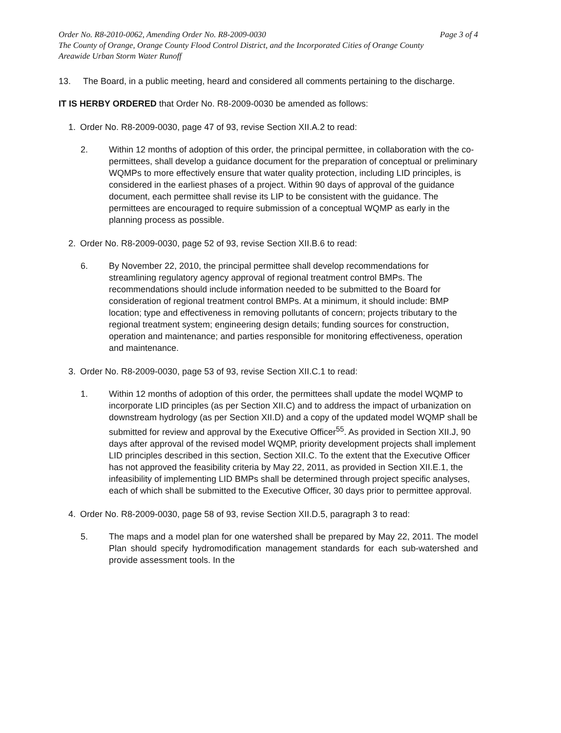Order No. R8-2010-0062, Amending Order No. R8-2009-0030 Page 3 of 4
The County of Orange, Orange County Flood Control District, and the Incorporated Cities of Orange County
Areawide Urban Storm Water Runoff
13. The Board, in a public meeting, heard and considered all comments pertaining to the discharge.
IT IS HERBY ORDERED that Order No. R8-2009-0030 be amended as follows:
1. Order No. R8-2009-0030, page 47 of 93, revise Section XII.A.2 to read:
2. Within 12 months of adoption of this order, the principal permittee, in collaboration with the co-permittees, shall develop a guidance document for the preparation of conceptual or preliminary WQMPs to more effectively ensure that water quality protection, including LID principles, is considered in the earliest phases of a project. Within 90 days of approval of the guidance document, each permittee shall revise its LIP to be consistent with the guidance. The permittees are encouraged to require submission of a conceptual WQMP as early in the planning process as possible.
2. Order No. R8-2009-0030, page 52 of 93, revise Section XII.B.6 to read:
6. By November 22, 2010, the principal permittee shall develop recommendations for streamlining regulatory agency approval of regional treatment control BMPs. The recommendations should include information needed to be submitted to the Board for consideration of regional treatment control BMPs. At a minimum, it should include: BMP location; type and effectiveness in removing pollutants of concern; projects tributary to the regional treatment system; engineering design details; funding sources for construction, operation and maintenance; and parties responsible for monitoring effectiveness, operation and maintenance.
3. Order No. R8-2009-0030, page 53 of 93, revise Section XII.C.1 to read:
1. Within 12 months of adoption of this order, the permittees shall update the model WQMP to incorporate LID principles (as per Section XII.C) and to address the impact of urbanization on downstream hydrology (as per Section XII.D) and a copy of the updated model WQMP shall be submitted for review and approval by the Executive Officer<sup>55</sup>. As provided in Section XII.J, 90 days after approval of the revised model WQMP, priority development projects shall implement LID principles described in this section, Section XII.C. To the extent that the Executive Officer has not approved the feasibility criteria by May 22, 2011, as provided in Section XII.E.1, the infeasibility of implementing LID BMPs shall be determined through project specific analyses, each of which shall be submitted to the Executive Officer, 30 days prior to permittee approval.
4. Order No. R8-2009-0030, page 58 of 93, revise Section XII.D.5, paragraph 3 to read:
5. The maps and a model plan for one watershed shall be prepared by May 22, 2011. The model Plan should specify hydromodification management standards for each sub-watershed and provide assessment tools. In the